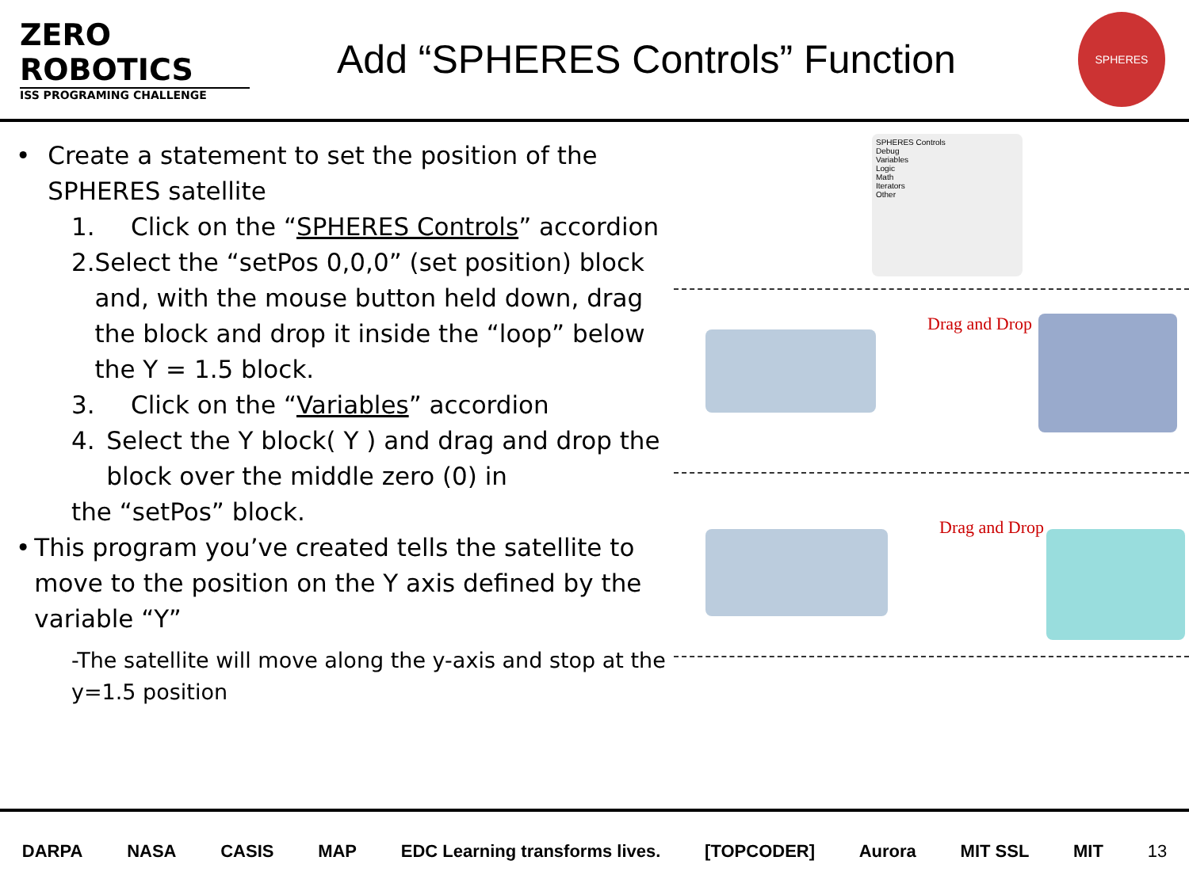ZERO
ROBOTICS
ISS PROGRAMING CHALLENGE
Add “SPHERES Controls” Function
SPHERES
• Create a statement to set the position of the SPHERES satellite
1. Click on the “SPHERES Controls” accordion
2. Select the “setPos 0,0,0” (set position) block and, with the mouse button held down, drag the block and drop it inside the “loop” below the Y = 1.5 block.
3. Click on the “Variables” accordion
4. Select the Y block( Y ) and drag and drop the block over the middle zero (0) in
the “setPos” block.
• This program you’ve created tells the satellite to move to the position on the Y axis defined by the variable “Y”
-The satellite will move along the y-axis and stop at the y=1.5 position
SPHERES Controls
Debug
Variables
Logic
Math
Iterators
Other
Drag and Drop
Drag and Drop
DARPA NASA CASIS MAP EDC Learning transforms lives. [TOPCODER] Aurora MIT SSL MIT 13